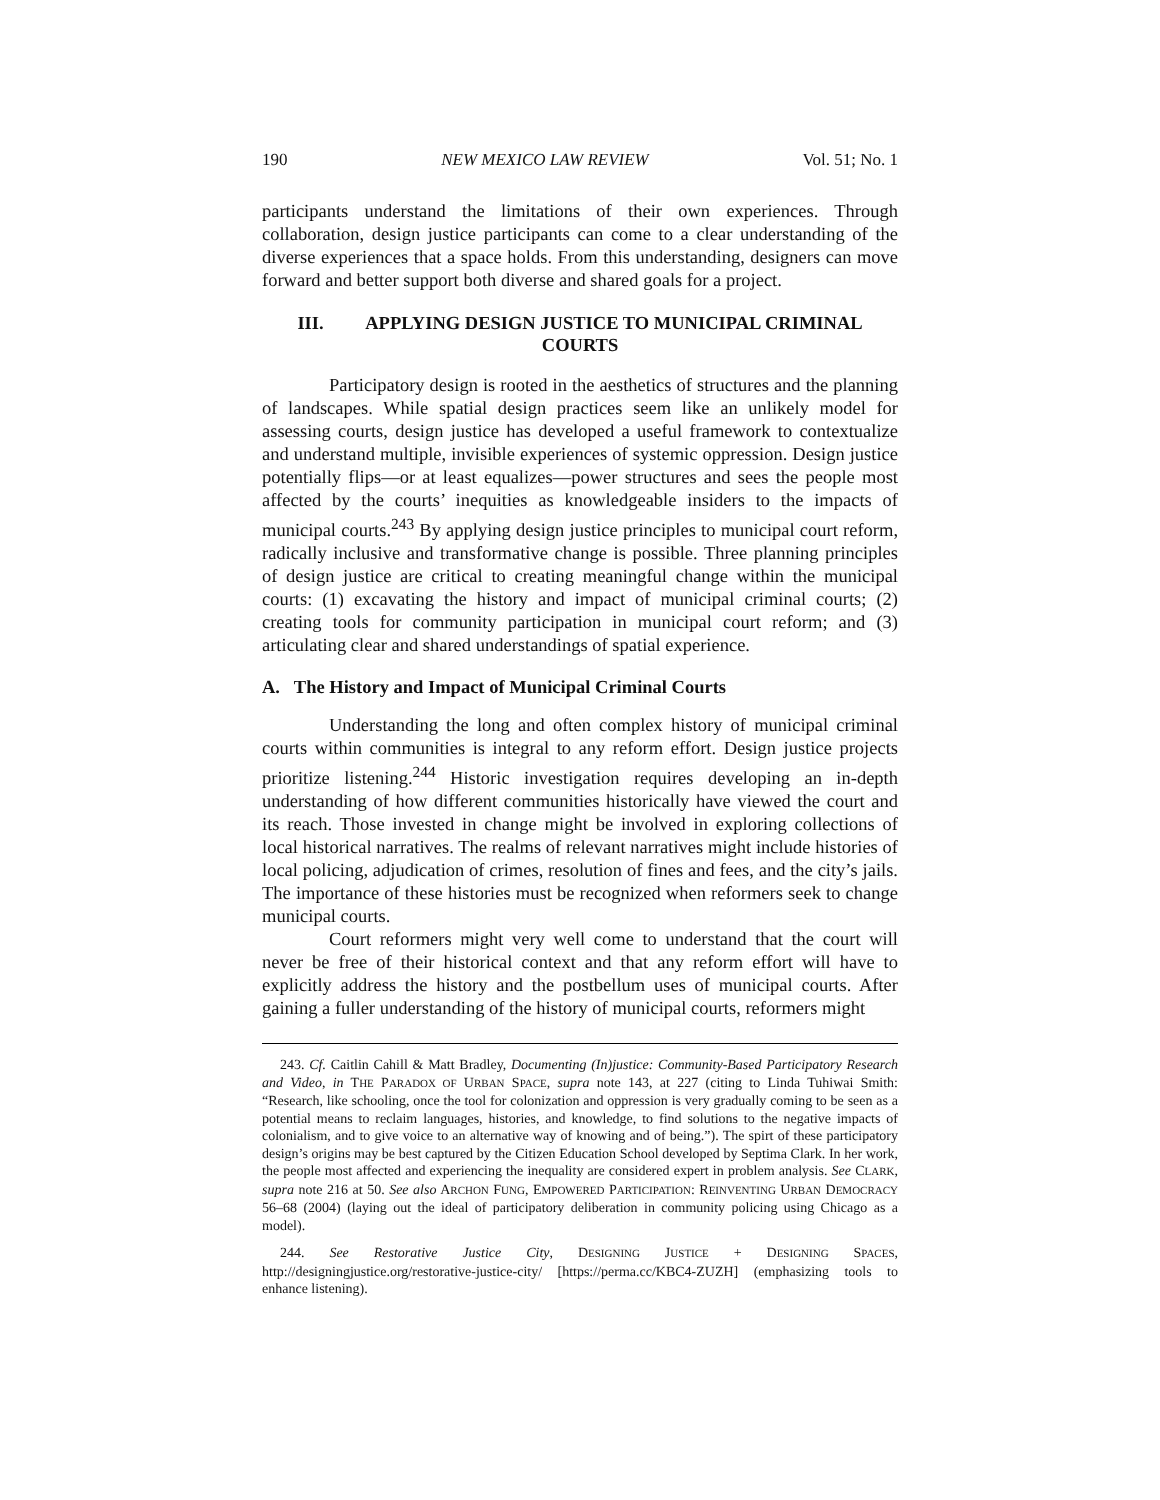190 NEW MEXICO LAW REVIEW Vol. 51; No. 1
participants understand the limitations of their own experiences. Through collaboration, design justice participants can come to a clear understanding of the diverse experiences that a space holds. From this understanding, designers can move forward and better support both diverse and shared goals for a project.
III. APPLYING DESIGN JUSTICE TO MUNICIPAL CRIMINAL
COURTS
Participatory design is rooted in the aesthetics of structures and the planning of landscapes. While spatial design practices seem like an unlikely model for assessing courts, design justice has developed a useful framework to contextualize and understand multiple, invisible experiences of systemic oppression. Design justice potentially flips—or at least equalizes—power structures and sees the people most affected by the courts’ inequities as knowledgeable insiders to the impacts of municipal courts.<sup>243</sup> By applying design justice principles to municipal court reform, radically inclusive and transformative change is possible. Three planning principles of design justice are critical to creating meaningful change within the municipal courts: (1) excavating the history and impact of municipal criminal courts; (2) creating tools for community participation in municipal court reform; and (3) articulating clear and shared understandings of spatial experience.
A. The History and Impact of Municipal Criminal Courts
Understanding the long and often complex history of municipal criminal courts within communities is integral to any reform effort. Design justice projects prioritize listening.<sup>244</sup> Historic investigation requires developing an in-depth understanding of how different communities historically have viewed the court and its reach. Those invested in change might be involved in exploring collections of local historical narratives. The realms of relevant narratives might include histories of local policing, adjudication of crimes, resolution of fines and fees, and the city’s jails. The importance of these histories must be recognized when reformers seek to change municipal courts.
Court reformers might very well come to understand that the court will never be free of their historical context and that any reform effort will have to explicitly address the history and the postbellum uses of municipal courts. After gaining a fuller understanding of the history of municipal courts, reformers might
243. Cf. Caitlin Cahill & Matt Bradley, Documenting (In)justice: Community-Based Participatory Research and Video, in THE PARADOX OF URBAN SPACE, supra note 143, at 227 (citing to Linda Tuhiwai Smith: “Research, like schooling, once the tool for colonization and oppression is very gradually coming to be seen as a potential means to reclaim languages, histories, and knowledge, to find solutions to the negative impacts of colonialism, and to give voice to an alternative way of knowing and of being.”). The spirt of these participatory design’s origins may be best captured by the Citizen Education School developed by Septima Clark. In her work, the people most affected and experiencing the inequality are considered expert in problem analysis. See CLARK, supra note 216 at 50. See also ARCHON FUNG, EMPOWERED PARTICIPATION: REINVENTING URBAN DEMOCRACY 56–68 (2004) (laying out the ideal of participatory deliberation in community policing using Chicago as a model).
244. See Restorative Justice City, DESIGNING JUSTICE + DESIGNING SPACES, http://designingjustice.org/restorative-justice-city/ [https://perma.cc/KBC4-ZUZH] (emphasizing tools to enhance listening).